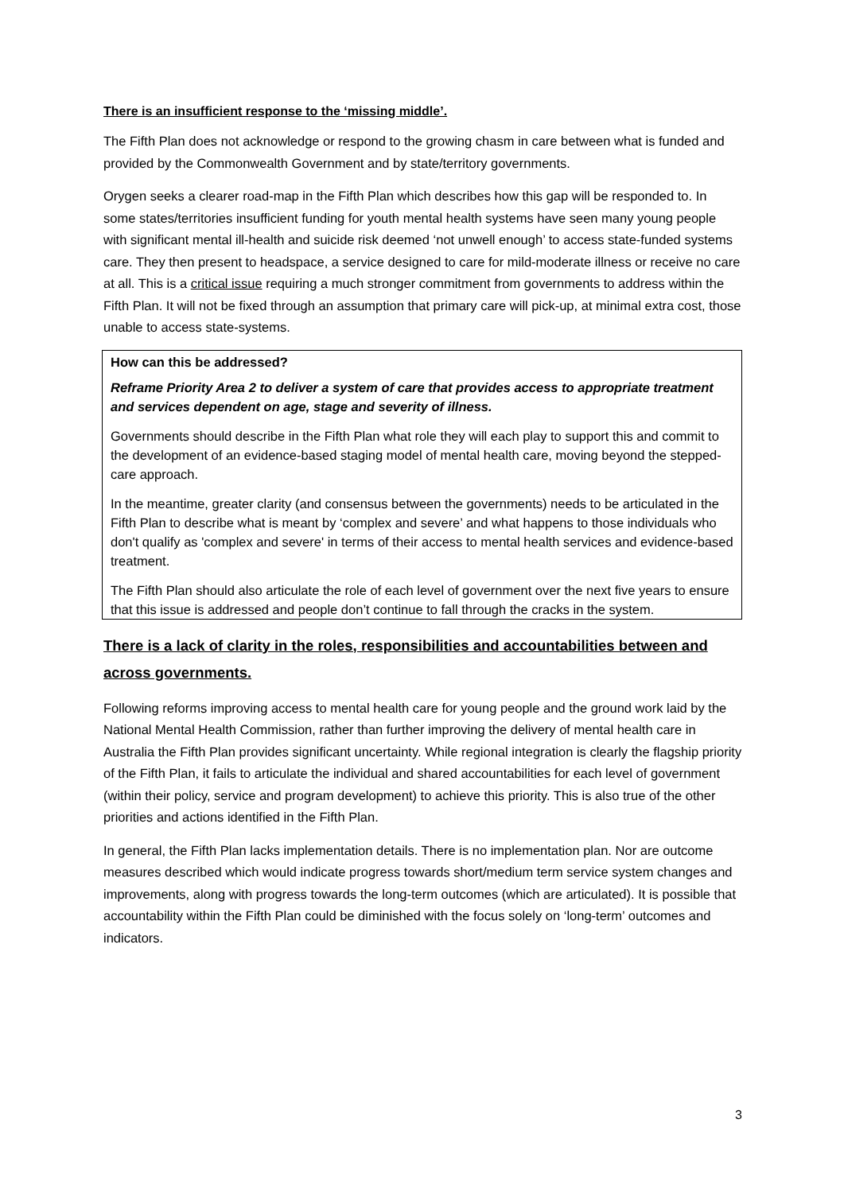There is an insufficient response to the ‘missing middle’.
The Fifth Plan does not acknowledge or respond to the growing chasm in care between what is funded and provided by the Commonwealth Government and by state/territory governments.
Orygen seeks a clearer road-map in the Fifth Plan which describes how this gap will be responded to. In some states/territories insufficient funding for youth mental health systems have seen many young people with significant mental ill-health and suicide risk deemed ‘not unwell enough’ to access state-funded systems care. They then present to headspace, a service designed to care for mild-moderate illness or receive no care at all. This is a critical issue requiring a much stronger commitment from governments to address within the Fifth Plan. It will not be fixed through an assumption that primary care will pick-up, at minimal extra cost, those unable to access state-systems.
How can this be addressed?
Reframe Priority Area 2 to deliver a system of care that provides access to appropriate treatment and services dependent on age, stage and severity of illness.
Governments should describe in the Fifth Plan what role they will each play to support this and commit to the development of an evidence-based staging model of mental health care, moving beyond the stepped-care approach.
In the meantime, greater clarity (and consensus between the governments) needs to be articulated in the Fifth Plan to describe what is meant by ‘complex and severe’ and what happens to those individuals who don't qualify as 'complex and severe' in terms of their access to mental health services and evidence-based treatment.
The Fifth Plan should also articulate the role of each level of government over the next five years to ensure that this issue is addressed and people don’t continue to fall through the cracks in the system.
There is a lack of clarity in the roles, responsibilities and accountabilities between and across governments.
Following reforms improving access to mental health care for young people and the ground work laid by the National Mental Health Commission, rather than further improving the delivery of mental health care in Australia the Fifth Plan provides significant uncertainty. While regional integration is clearly the flagship priority of the Fifth Plan, it fails to articulate the individual and shared accountabilities for each level of government (within their policy, service and program development) to achieve this priority. This is also true of the other priorities and actions identified in the Fifth Plan.
In general, the Fifth Plan lacks implementation details. There is no implementation plan. Nor are outcome measures described which would indicate progress towards short/medium term service system changes and improvements, along with progress towards the long-term outcomes (which are articulated). It is possible that accountability within the Fifth Plan could be diminished with the focus solely on ‘long-term’ outcomes and indicators.
3